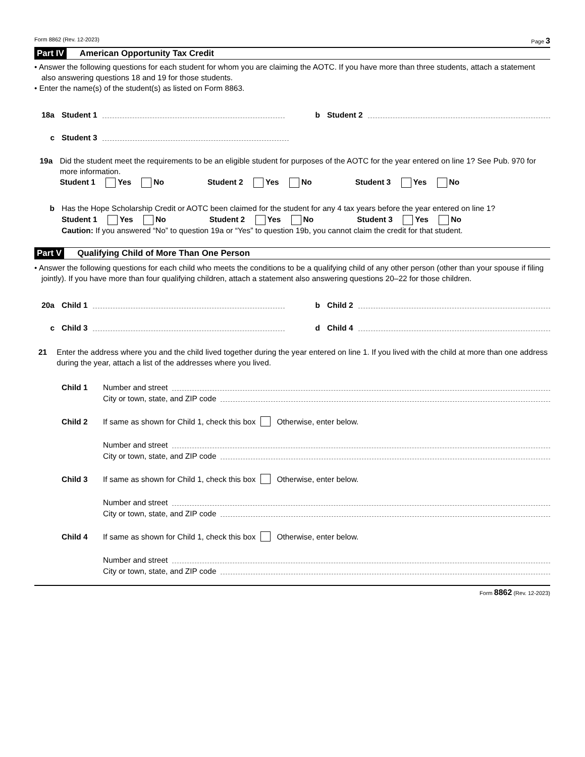Form 8862 (Rev. 12-2023) Page 3
Part IV American Opportunity Tax Credit
• Answer the following questions for each student for whom you are claiming the AOTC. If you have more than three students, attach a statement also answering questions 18 and 19 for those students.
• Enter the name(s) of the student(s) as listed on Form 8863.
18a Student 1
b Student 2
c Student 3
19a Did the student meet the requirements to be an eligible student for purposes of the AOTC for the year entered on line 1? See Pub. 970 for more information.
Student 1 Yes No Student 2 Yes No Student 3 Yes No
b Has the Hope Scholarship Credit or AOTC been claimed for the student for any 4 tax years before the year entered on line 1?
Student 1 Yes No Student 2 Yes No Student 3 Yes No
Caution: If you answered “No” to question 19a or “Yes” to question 19b, you cannot claim the credit for that student.
Part V Qualifying Child of More Than One Person
• Answer the following questions for each child who meets the conditions to be a qualifying child of any other person (other than your spouse if filing jointly). If you have more than four qualifying children, attach a statement also answering questions 20–22 for those children.
20a Child 1
b Child 2
c Child 3
d Child 4
21 Enter the address where you and the child lived together during the year entered on line 1. If you lived with the child at more than one address during the year, attach a list of the addresses where you lived.
Child 1 Number and street
City or town, state, and ZIP code
Child 2 If same as shown for Child 1, check this box Otherwise, enter below.
Number and street
City or town, state, and ZIP code
Child 3 If same as shown for Child 1, check this box Otherwise, enter below.
Number and street
City or town, state, and ZIP code
Child 4 If same as shown for Child 1, check this box Otherwise, enter below.
Number and street
City or town, state, and ZIP code
Form 8862 (Rev. 12-2023)